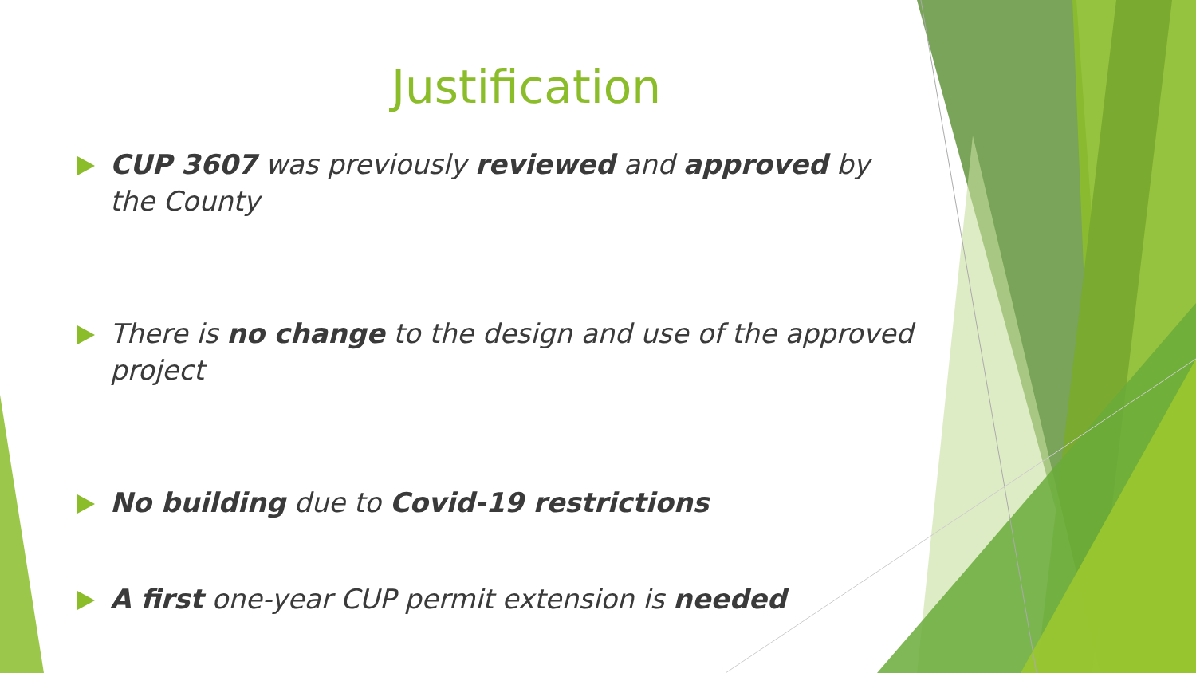Justification
CUP 3607 was previously reviewed and approved by the County
There is no change to the design and use of the approved project
No building due to Covid-19 restrictions
A first one-year CUP permit extension is needed